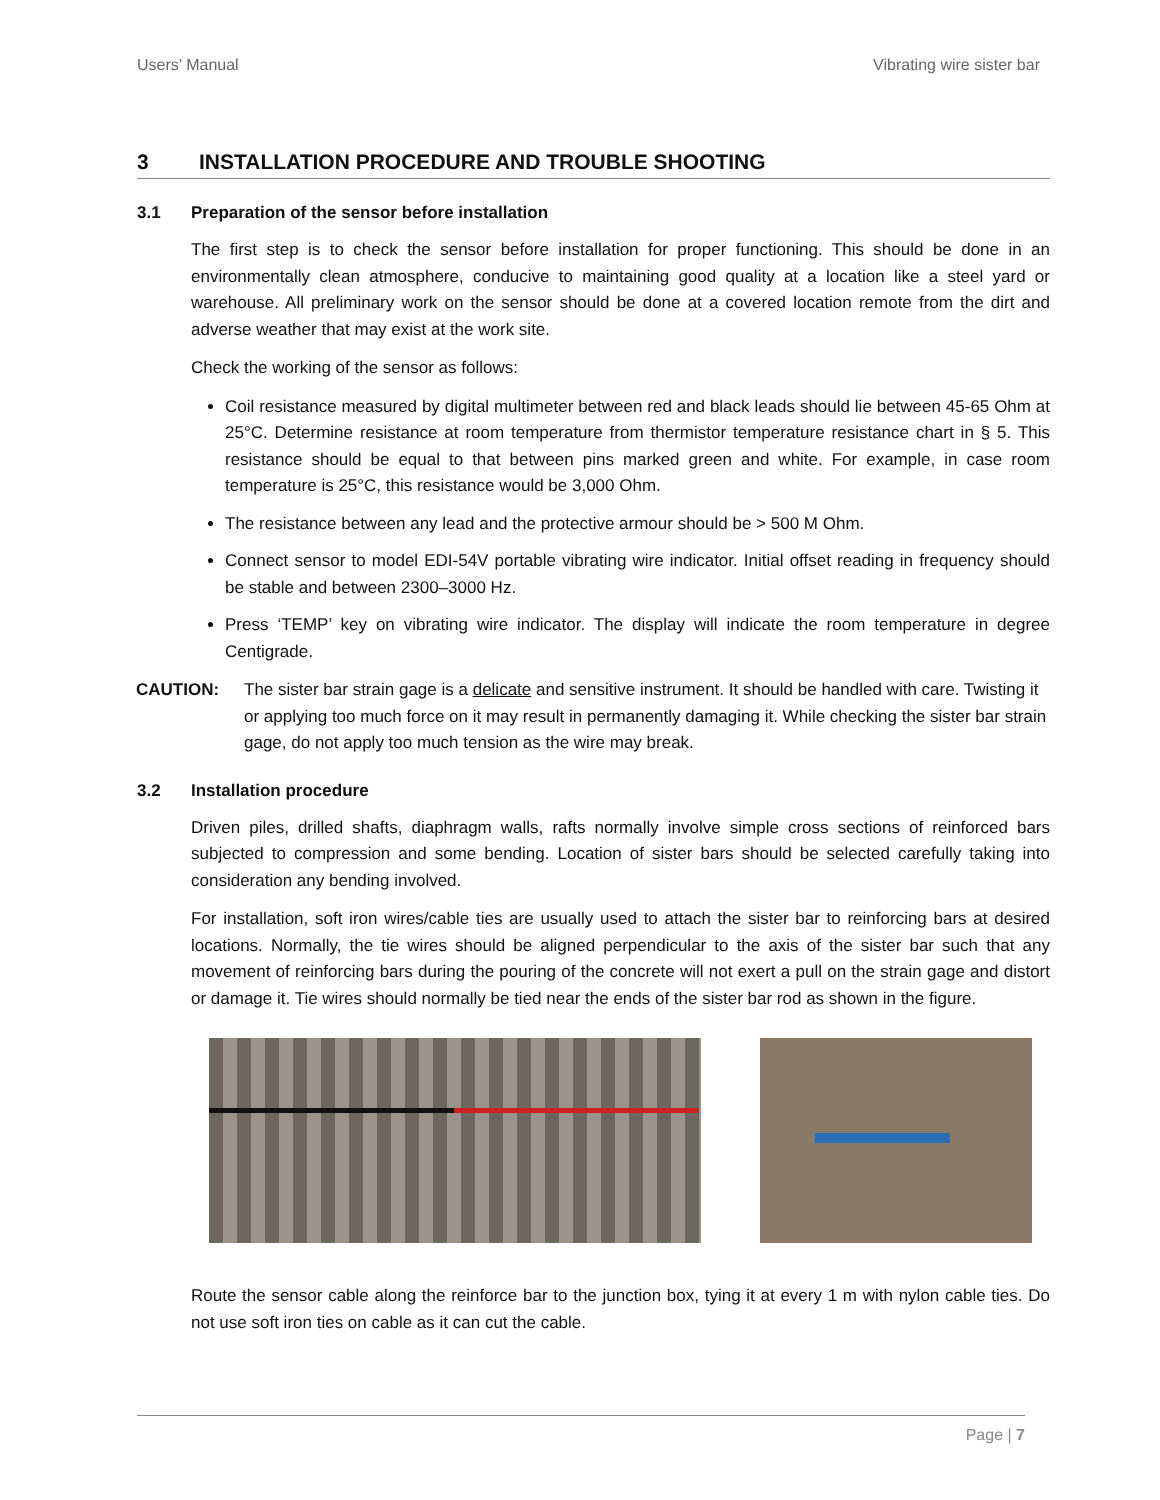Users’ Manual Vibrating wire sister bar
3 INSTALLATION PROCEDURE AND TROUBLE SHOOTING
3.1 Preparation of the sensor before installation
The first step is to check the sensor before installation for proper functioning. This should be done in an environmentally clean atmosphere, conducive to maintaining good quality at a location like a steel yard or warehouse. All preliminary work on the sensor should be done at a covered location remote from the dirt and adverse weather that may exist at the work site.
Check the working of the sensor as follows:
Coil resistance measured by digital multimeter between red and black leads should lie between 45-65 Ohm at 25°C. Determine resistance at room temperature from thermistor temperature resistance chart in § 5. This resistance should be equal to that between pins marked green and white. For example, in case room temperature is 25°C, this resistance would be 3,000 Ohm.
The resistance between any lead and the protective armour should be > 500 M Ohm.
Connect sensor to model EDI-54V portable vibrating wire indicator. Initial offset reading in frequency should be stable and between 2300–3000 Hz.
Press ‘TEMP’ key on vibrating wire indicator. The display will indicate the room temperature in degree Centigrade.
CAUTION: The sister bar strain gage is a delicate and sensitive instrument. It should be handled with care. Twisting it or applying too much force on it may result in permanently damaging it. While checking the sister bar strain gage, do not apply too much tension as the wire may break.
3.2 Installation procedure
Driven piles, drilled shafts, diaphragm walls, rafts normally involve simple cross sections of reinforced bars subjected to compression and some bending. Location of sister bars should be selected carefully taking into consideration any bending involved.
For installation, soft iron wires/cable ties are usually used to attach the sister bar to reinforcing bars at desired locations. Normally, the tie wires should be aligned perpendicular to the axis of the sister bar such that any movement of reinforcing bars during the pouring of the concrete will not exert a pull on the strain gage and distort or damage it. Tie wires should normally be tied near the ends of the sister bar rod as shown in the figure.
Route the sensor cable along the reinforce bar to the junction box, tying it at every 1 m with nylon cable ties. Do not use soft iron ties on cable as it can cut the cable.
Page | 7